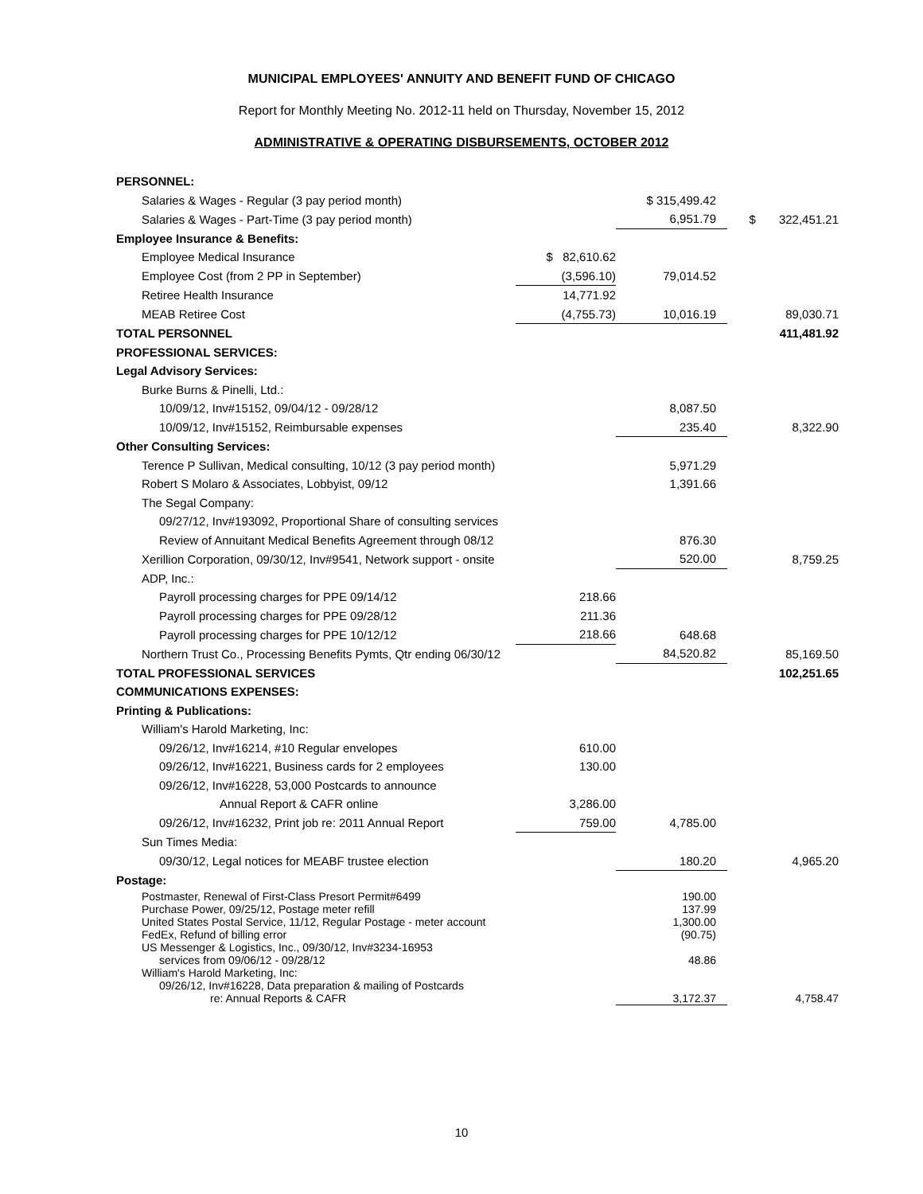MUNICIPAL EMPLOYEES' ANNUITY AND BENEFIT FUND OF CHICAGO
Report for Monthly Meeting No. 2012-11 held on Thursday, November 15, 2012
ADMINISTRATIVE & OPERATING DISBURSEMENTS, OCTOBER 2012
| PERSONNEL: | | | |
| Salaries & Wages - Regular (3 pay period month) | | $ 315,499.42 | |
| Salaries & Wages - Part-Time (3 pay period month) | | 6,951.79 | $ 322,451.21 |
| Employee Insurance & Benefits: | | | |
| Employee Medical Insurance | $ 82,610.62 | | |
| Employee Cost (from 2 PP in September) | (3,596.10) | 79,014.52 | |
| Retiree Health Insurance | 14,771.92 | | |
| MEAB Retiree Cost | (4,755.73) | 10,016.19 | 89,030.71 |
| TOTAL PERSONNEL | | | 411,481.92 |
| PROFESSIONAL SERVICES: | | | |
| Legal Advisory Services: | | | |
| Burke Burns & Pinelli, Ltd.: | | | |
| 10/09/12, Inv#15152, 09/04/12 - 09/28/12 | | 8,087.50 | |
| 10/09/12, Inv#15152, Reimbursable expenses | | 235.40 | 8,322.90 |
| Other Consulting Services: | | | |
| Terence P Sullivan, Medical consulting, 10/12 (3 pay period month) | | 5,971.29 | |
| Robert S Molaro & Associates, Lobbyist, 09/12 | | 1,391.66 | |
| The Segal Company: | | | |
| 09/27/12, Inv#193092, Proportional Share of consulting services | | | |
| Review of Annuitant Medical Benefits Agreement through 08/12 | | 876.30 | |
| Xerillion Corporation, 09/30/12, Inv#9541, Network support - onsite | | 520.00 | 8,759.25 |
| ADP, Inc.: | | | |
| Payroll processing charges for PPE 09/14/12 | 218.66 | | |
| Payroll processing charges for PPE 09/28/12 | 211.36 | | |
| Payroll processing charges for PPE 10/12/12 | 218.66 | 648.68 | |
| Northern Trust Co., Processing Benefits Pymts, Qtr ending 06/30/12 | | 84,520.82 | 85,169.50 |
| TOTAL PROFESSIONAL SERVICES | | | 102,251.65 |
| COMMUNICATIONS EXPENSES: | | | |
| Printing & Publications: | | | |
| William's Harold Marketing, Inc: | | | |
| 09/26/12, Inv#16214, #10 Regular envelopes | 610.00 | | |
| 09/26/12, Inv#16221, Business cards for 2 employees | 130.00 | | |
| 09/26/12, Inv#16228, 53,000 Postcards to announce | | | |
| Annual Report & CAFR online | 3,286.00 | | |
| 09/26/12, Inv#16232, Print job re: 2011 Annual Report | 759.00 | 4,785.00 | |
| Sun Times Media: | | | |
| 09/30/12, Legal notices for MEABF trustee election | | 180.20 | 4,965.20 |
| Postage: | | | |
| Postmaster, Renewal of First-Class Presort Permit#6499 | | 190.00 | |
| Purchase Power, 09/25/12, Postage meter refill | | 137.99 | |
| United States Postal Service, 11/12, Regular Postage - meter account | | 1,300.00 | |
| FedEx, Refund of billing error | | (90.75) | |
| US Messenger & Logistics, Inc., 09/30/12, Inv#3234-16953 | | | |
| services from 09/06/12 - 09/28/12 | | 48.86 | |
| William's Harold Marketing, Inc: | | | |
| 09/26/12, Inv#16228, Data preparation & mailing of Postcards | | | |
| re: Annual Reports & CAFR | | 3,172.37 | 4,758.47 |
10